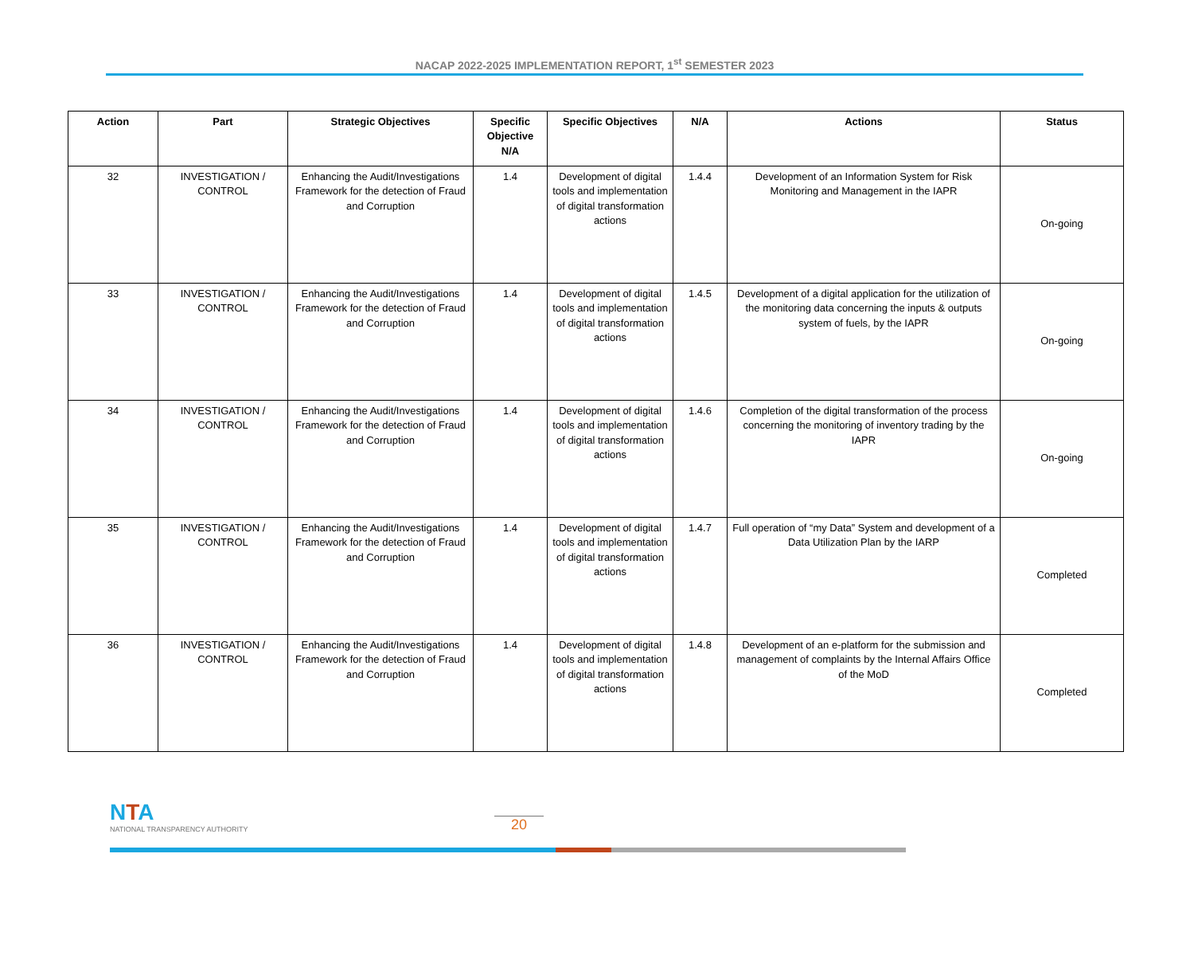NACAP 2022-2025 IMPLEMENTATION REPORT, 1<sup>st</sup> SEMESTER 2023
| Action | Part | Strategic Objectives | Specific Objective N/A | Specific Objectives | N/A | Actions | Status |
| --- | --- | --- | --- | --- | --- | --- | --- |
| 32 | INVESTIGATION / CONTROL | Enhancing the Audit/Investigations Framework for the detection of Fraud and Corruption | 1.4 | Development of digital tools and implementation of digital transformation actions | 1.4.4 | Development of an Information System for Risk Monitoring and Management in the IAPR | On-going |
| 33 | INVESTIGATION / CONTROL | Enhancing the Audit/Investigations Framework for the detection of Fraud and Corruption | 1.4 | Development of digital tools and implementation of digital transformation actions | 1.4.5 | Development of a digital application for the utilization of the monitoring data concerning the inputs & outputs system of fuels, by the IAPR | On-going |
| 34 | INVESTIGATION / CONTROL | Enhancing the Audit/Investigations Framework for the detection of Fraud and Corruption | 1.4 | Development of digital tools and implementation of digital transformation actions | 1.4.6 | Completion of the digital transformation of the process concerning the monitoring of inventory trading by the IAPR | On-going |
| 35 | INVESTIGATION / CONTROL | Enhancing the Audit/Investigations Framework for the detection of Fraud and Corruption | 1.4 | Development of digital tools and implementation of digital transformation actions | 1.4.7 | Full operation of “my Data” System and development of a Data Utilization Plan by the IARP | Completed |
| 36 | INVESTIGATION / CONTROL | Enhancing the Audit/Investigations Framework for the detection of Fraud and Corruption | 1.4 | Development of digital tools and implementation of digital transformation actions | 1.4.8 | Development of an e-platform for the submission and management of complaints by the Internal Affairs Office of the MoD | Completed |
NTA
NATIONAL TRANSPARENCY AUTHORITY
20